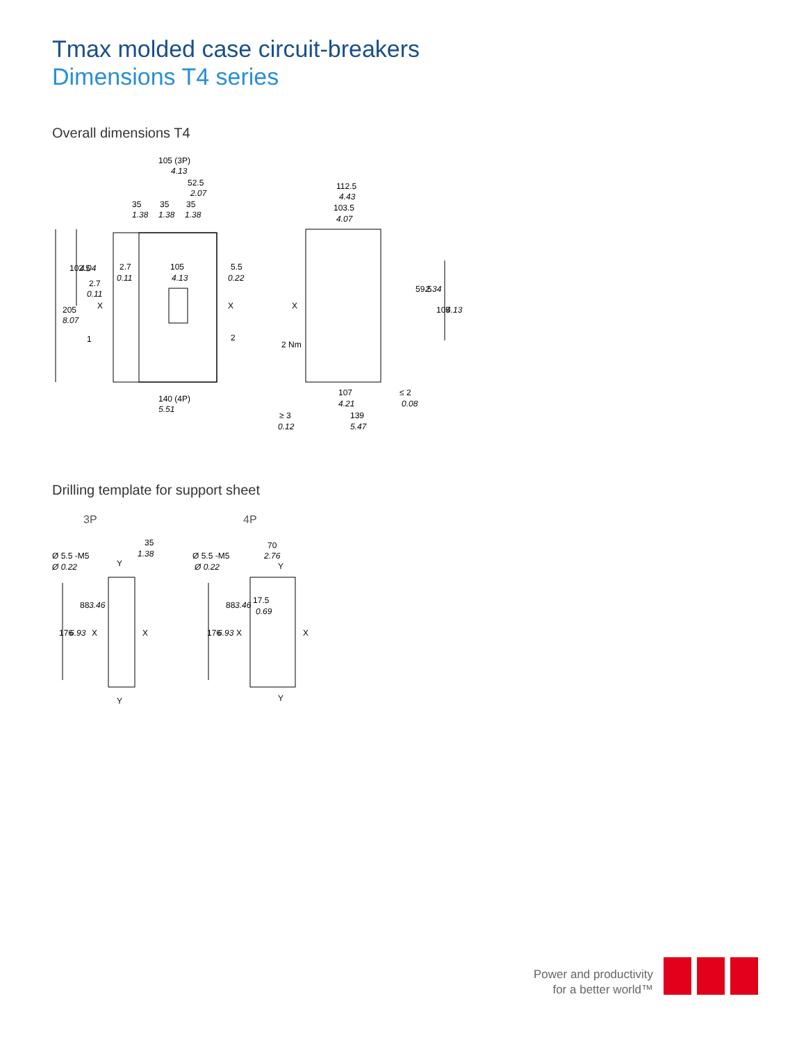Tmax molded case circuit-breakers
Dimensions T4 series
Overall dimensions T4
105 (3P)
4.13
52.5
2.07
35
35
35
1.38
1.38
1.38
2.7
0.11
105
4.13
5.5
0.22
2.7
0.11
X
X
1
2
140 (4P)
5.51
205
8.07
102.5
4.04
112.5
4.43
103.5
4.07
X
2 Nm
59.5
2.34
105
4.13
107
4.21
≤ 2
0.08
≥ 3
0.12
139
5.47
Drilling template for support sheet
3P
4P
Ø 5.5 -M5
Ø 0.22
35
1.38
Y
X
X
Y
176
6.93
88
3.46
Ø 5.5 -M5
Ø 0.22
70
2.76
Y
X
X
Y
17.5
0.69
176
6.93
88
3.46
Power and productivity
for a better world™
ABB